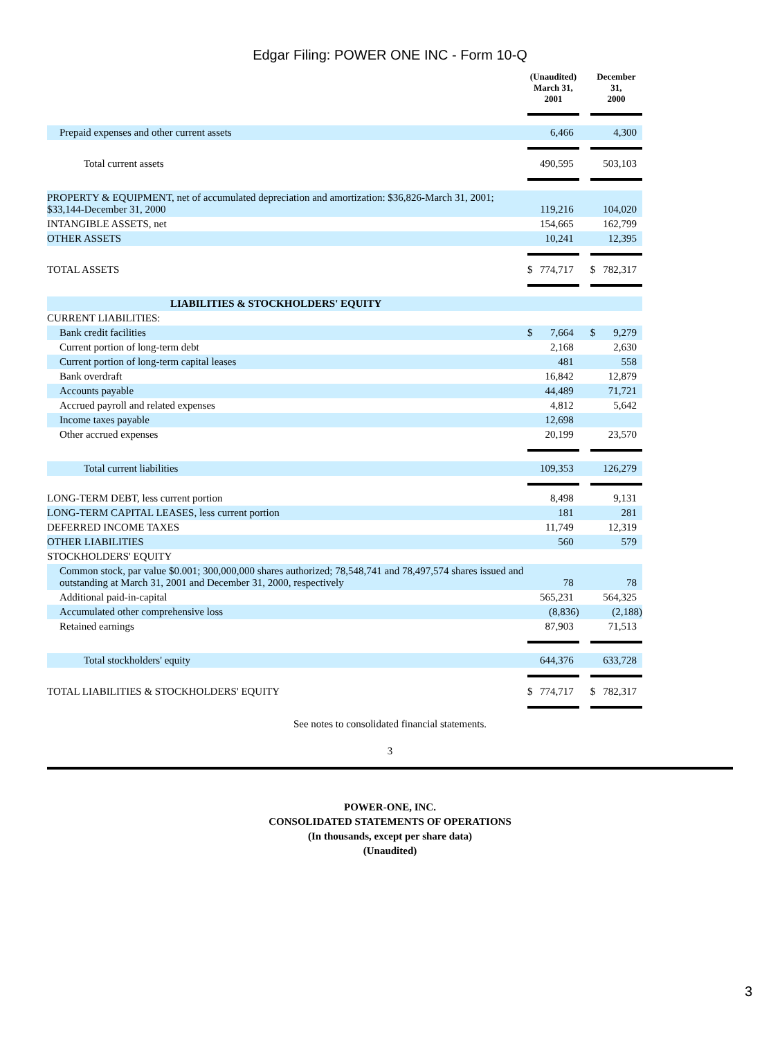Edgar Filing: POWER ONE INC - Form 10-Q
| | (Unaudited) March 31, 2001 | | | December 31, 2000 | |
| --- | --- | --- | --- | --- | --- |
| Prepaid expenses and other current assets | | 6,466 | | | 4,300 |
| Total current assets | | 490,595 | | | 503,103 |
| PROPERTY & EQUIPMENT, net of accumulated depreciation and amortization: $36,826-March 31, 2001; $33,144-December 31, 2000 | | 119,216 | | | 104,020 |
| INTANGIBLE ASSETS, net | | 154,665 | | | 162,799 |
| OTHER ASSETS | | 10,241 | | | 12,395 |
| TOTAL ASSETS | $ | 774,717 | | $ | 782,317 |
| LIABILITIES & STOCKHOLDERS' EQUITY | | | | | |
| CURRENT LIABILITIES: | | | | | |
| Bank credit facilities | $ | 7,664 | | $ | 9,279 |
| Current portion of long-term debt | | 2,168 | | | 2,630 |
| Current portion of long-term capital leases | | 481 | | | 558 |
| Bank overdraft | | 16,842 | | | 12,879 |
| Accounts payable | | 44,489 | | | 71,721 |
| Accrued payroll and related expenses | | 4,812 | | | 5,642 |
| Income taxes payable | | 12,698 | | | |
| Other accrued expenses | | 20,199 | | | 23,570 |
| Total current liabilities | | 109,353 | | | 126,279 |
| LONG-TERM DEBT, less current portion | | 8,498 | | | 9,131 |
| LONG-TERM CAPITAL LEASES, less current portion | | 181 | | | 281 |
| DEFERRED INCOME TAXES | | 11,749 | | | 12,319 |
| OTHER LIABILITIES | | 560 | | | 579 |
| STOCKHOLDERS' EQUITY | | | | | |
| Common stock, par value $0.001; 300,000,000 shares authorized; 78,548,741 and 78,497,574 shares issued and outstanding at March 31, 2001 and December 31, 2000, respectively | | 78 | | | 78 |
| Additional paid-in-capital | | 565,231 | | | 564,325 |
| Accumulated other comprehensive loss | | (8,836) | | | (2,188) |
| Retained earnings | | 87,903 | | | 71,513 |
| Total stockholders' equity | | 644,376 | | | 633,728 |
| TOTAL LIABILITIES & STOCKHOLDERS' EQUITY | $ | 774,717 | | $ | 782,317 |
See notes to consolidated financial statements.
3
POWER-ONE, INC.
CONSOLIDATED STATEMENTS OF OPERATIONS
(In thousands, except per share data)
(Unaudited)
3